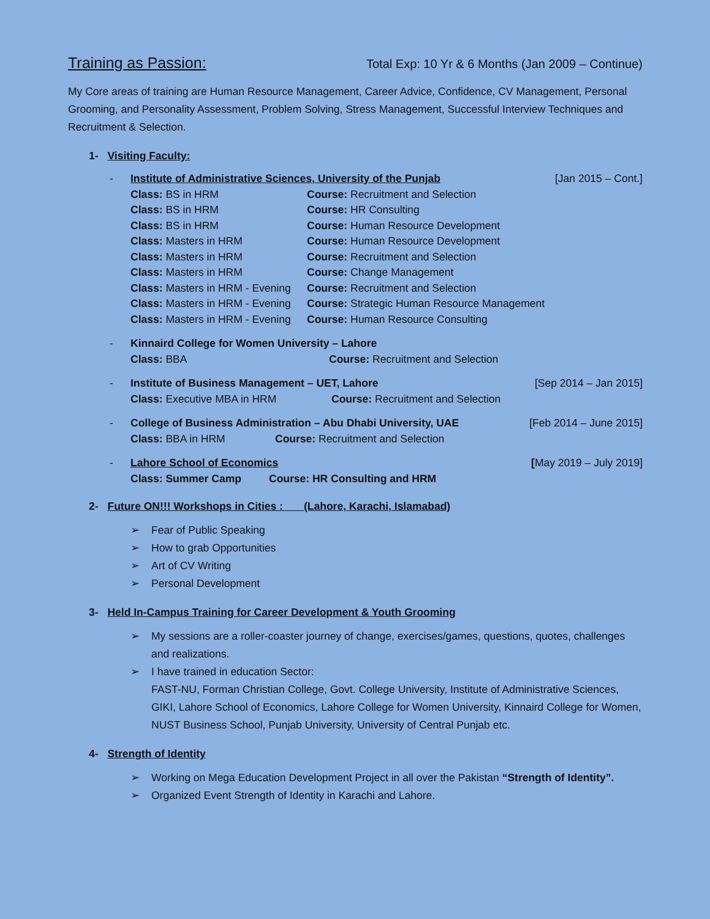Training as Passion:
Total Exp: 10 Yr & 6 Months (Jan 2009 – Continue)
My Core areas of training are Human Resource Management, Career Advice, Confidence, CV Management, Personal Grooming, and Personality Assessment, Problem Solving, Stress Management, Successful Interview Techniques and Recruitment & Selection.
1- Visiting Faculty:
- Institute of Administrative Sciences, University of the Punjab [Jan 2015 – Cont.]
Class: BS in HRM Course: Recruitment and Selection
Class: BS in HRM Course: HR Consulting
Class: BS in HRM Course: Human Resource Development
Class: Masters in HRM Course: Human Resource Development
Class: Masters in HRM Course: Recruitment and Selection
Class: Masters in HRM Course: Change Management
Class: Masters in HRM - Evening Course: Recruitment and Selection
Class: Masters in HRM - Evening Course: Strategic Human Resource Management
Class: Masters in HRM - Evening Course: Human Resource Consulting
- Kinnaird College for Women University – Lahore
Class: BBA Course: Recruitment and Selection
- Institute of Business Management – UET, Lahore [Sep 2014 – Jan 2015]
Class: Executive MBA in HRM Course: Recruitment and Selection
- College of Business Administration – Abu Dhabi University, UAE [Feb 2014 – June 2015]
Class: BBA in HRM Course: Recruitment and Selection
- Lahore School of Economics [May 2019 – July 2019]
Class: Summer Camp Course: HR Consulting and HRM
2- Future ON!!! Workshops in Cities : (Lahore, Karachi, Islamabad)
➢ Fear of Public Speaking
➢ How to grab Opportunities
➢ Art of CV Writing
➢ Personal Development
3- Held In-Campus Training for Career Development & Youth Grooming
➢ My sessions are a roller-coaster journey of change, exercises/games, questions, quotes, challenges and realizations.
➢ I have trained in education Sector:
FAST-NU, Forman Christian College, Govt. College University, Institute of Administrative Sciences, GIKI, Lahore School of Economics, Lahore College for Women University, Kinnaird College for Women, NUST Business School, Punjab University, University of Central Punjab etc.
4- Strength of Identity
➢ Working on Mega Education Development Project in all over the Pakistan “Strength of Identity”.
➢ Organized Event Strength of Identity in Karachi and Lahore.